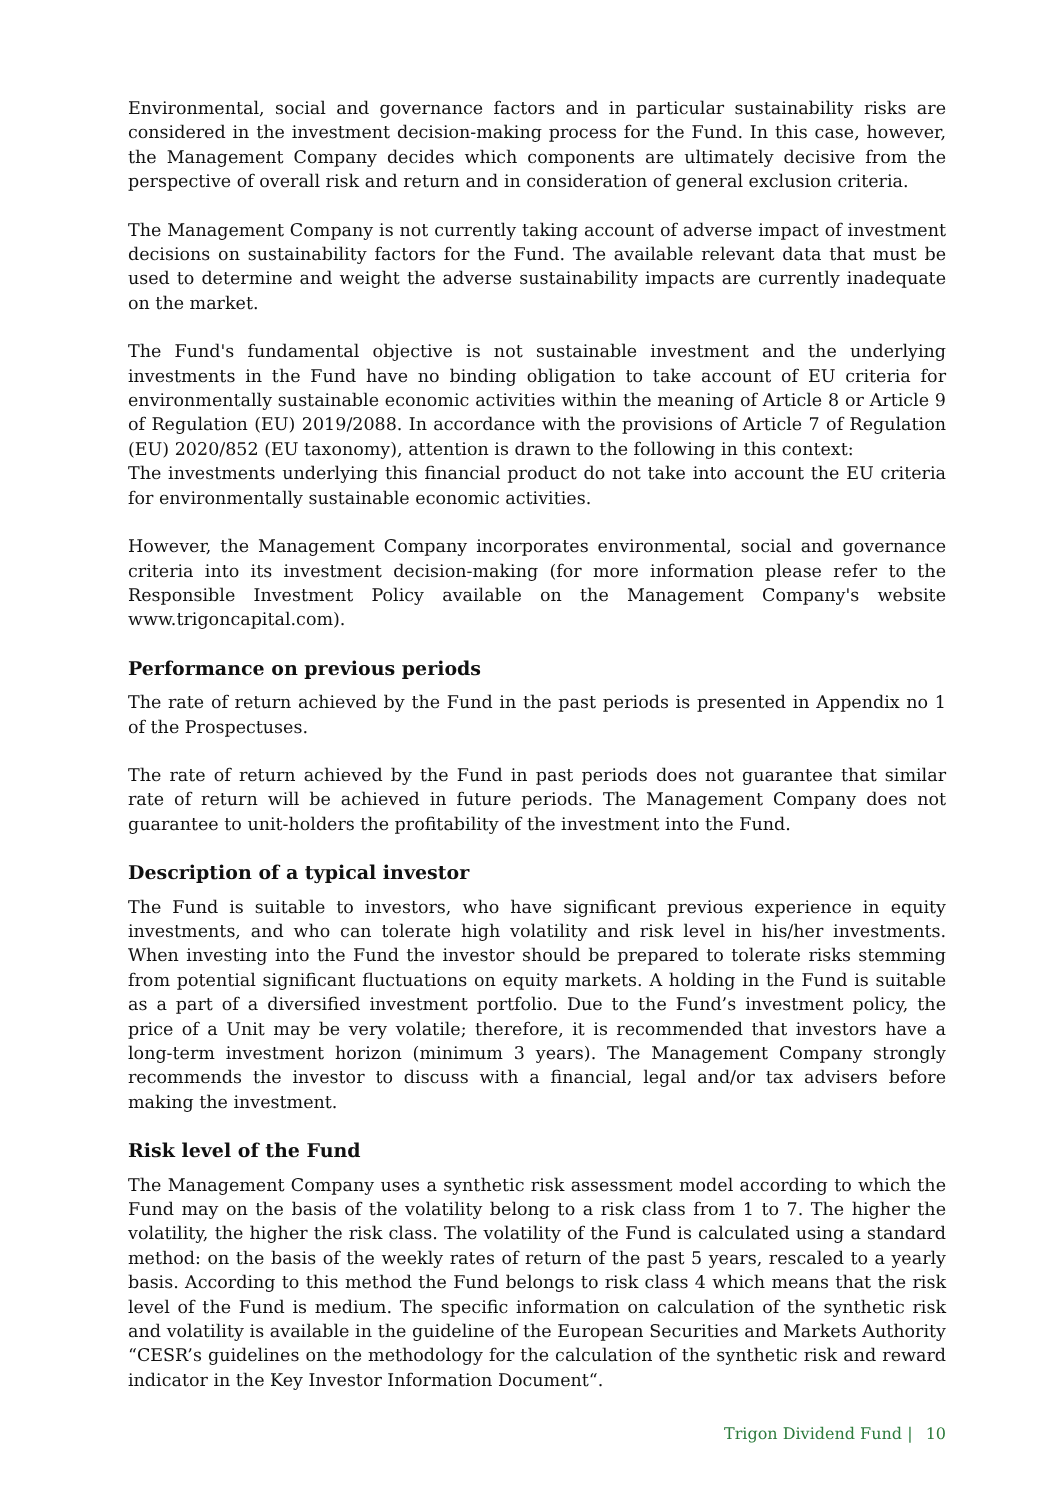Environmental, social and governance factors and in particular sustainability risks are considered in the investment decision-making process for the Fund. In this case, however, the Management Company decides which components are ultimately decisive from the perspective of overall risk and return and in consideration of general exclusion criteria.
The Management Company is not currently taking account of adverse impact of investment decisions on sustainability factors for the Fund. The available relevant data that must be used to determine and weight the adverse sustainability impacts are currently inadequate on the market.
The Fund's fundamental objective is not sustainable investment and the underlying investments in the Fund have no binding obligation to take account of EU criteria for environmentally sustainable economic activities within the meaning of Article 8 or Article 9 of Regulation (EU) 2019/2088. In accordance with the provisions of Article 7 of Regulation (EU) 2020/852 (EU taxonomy), attention is drawn to the following in this context:
The investments underlying this financial product do not take into account the EU criteria for environmentally sustainable economic activities.
However, the Management Company incorporates environmental, social and governance criteria into its investment decision-making (for more information please refer to the Responsible Investment Policy available on the Management Company's website www.trigoncapital.com).
Performance on previous periods
The rate of return achieved by the Fund in the past periods is presented in Appendix no 1 of the Prospectuses.
The rate of return achieved by the Fund in past periods does not guarantee that similar rate of return will be achieved in future periods. The Management Company does not guarantee to unit-holders the profitability of the investment into the Fund.
Description of a typical investor
The Fund is suitable to investors, who have significant previous experience in equity investments, and who can tolerate high volatility and risk level in his/her investments. When investing into the Fund the investor should be prepared to tolerate risks stemming from potential significant fluctuations on equity markets. A holding in the Fund is suitable as a part of a diversified investment portfolio. Due to the Fund’s investment policy, the price of a Unit may be very volatile; therefore, it is recommended that investors have a long-term investment horizon (minimum 3 years). The Management Company strongly recommends the investor to discuss with a financial, legal and/or tax advisers before making the investment.
Risk level of the Fund
The Management Company uses a synthetic risk assessment model according to which the Fund may on the basis of the volatility belong to a risk class from 1 to 7. The higher the volatility, the higher the risk class. The volatility of the Fund is calculated using a standard method: on the basis of the weekly rates of return of the past 5 years, rescaled to a yearly basis. According to this method the Fund belongs to risk class 4 which means that the risk level of the Fund is medium. The specific information on calculation of the synthetic risk and volatility is available in the guideline of the European Securities and Markets Authority “CESR’s guidelines on the methodology for the calculation of the synthetic risk and reward indicator in the Key Investor Information Document“.
Trigon Dividend Fund | 10